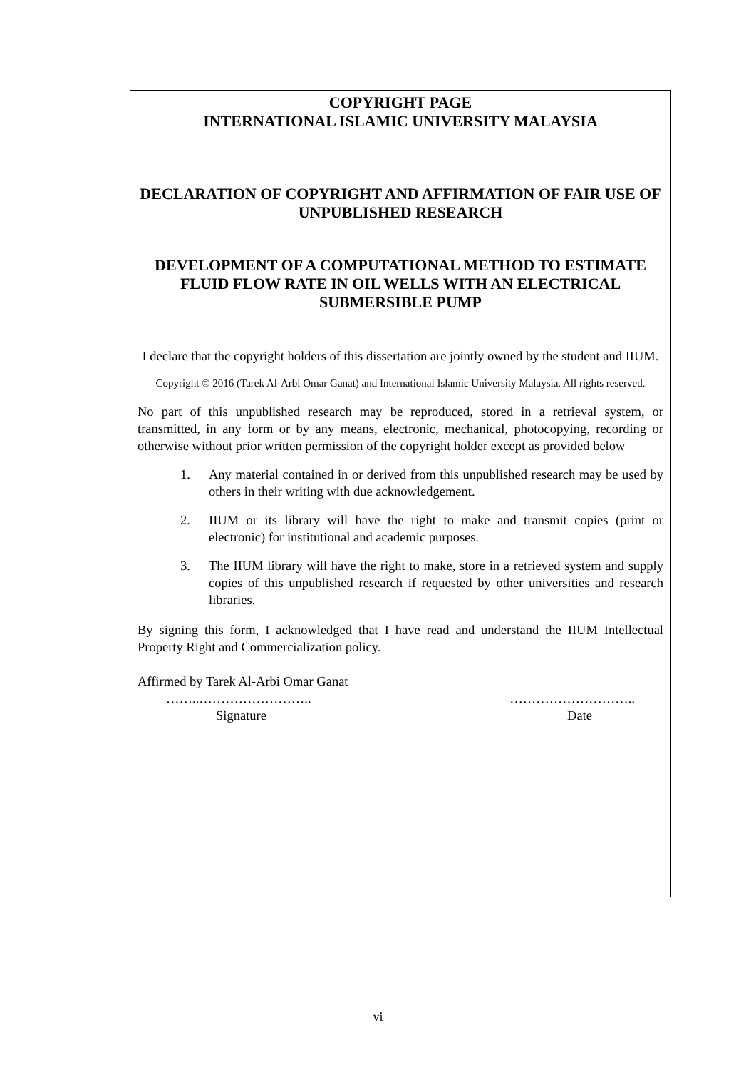COPYRIGHT PAGE
INTERNATIONAL ISLAMIC UNIVERSITY MALAYSIA
DECLARATION OF COPYRIGHT AND AFFIRMATION OF FAIR USE OF UNPUBLISHED RESEARCH
DEVELOPMENT OF A COMPUTATIONAL METHOD TO ESTIMATE FLUID FLOW RATE IN OIL WELLS WITH AN ELECTRICAL SUBMERSIBLE PUMP
I declare that the copyright holders of this dissertation are jointly owned by the student and IIUM.
Copyright © 2016 (Tarek Al-Arbi Omar Ganat) and International Islamic University Malaysia. All rights reserved.
No part of this unpublished research may be reproduced, stored in a retrieval system, or transmitted, in any form or by any means, electronic, mechanical, photocopying, recording or otherwise without prior written permission of the copyright holder except as provided below
1. Any material contained in or derived from this unpublished research may be used by others in their writing with due acknowledgement.
2. IIUM or its library will have the right to make and transmit copies (print or electronic) for institutional and academic purposes.
3. The IIUM library will have the right to make, store in a retrieved system and supply copies of this unpublished research if requested by other universities and research libraries.
By signing this form, I acknowledged that I have read and understand the IIUM Intellectual Property Right and Commercialization policy.
Affirmed by Tarek Al-Arbi Omar Ganat
……..…………………….. ………………………..
Signature Date
vi